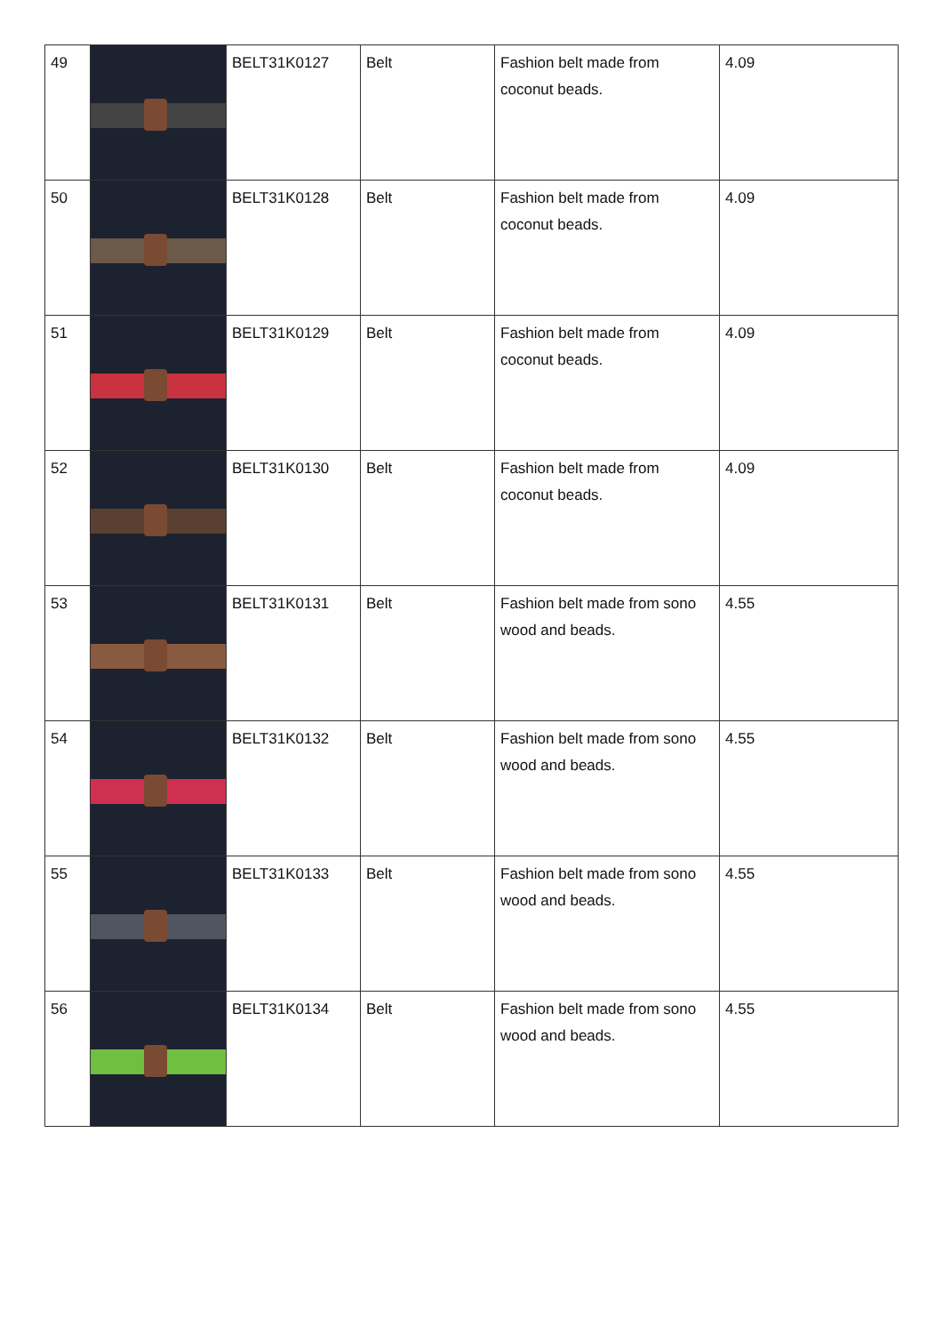| 49 | | BELT31K0127 | Belt | Fashion belt made from coconut beads. | 4.09 |
| 50 | | BELT31K0128 | Belt | Fashion belt made from coconut beads. | 4.09 |
| 51 | | BELT31K0129 | Belt | Fashion belt made from coconut beads. | 4.09 |
| 52 | | BELT31K0130 | Belt | Fashion belt made from coconut beads. | 4.09 |
| 53 | | BELT31K0131 | Belt | Fashion belt made from sono wood and beads. | 4.55 |
| 54 | | BELT31K0132 | Belt | Fashion belt made from sono wood and beads. | 4.55 |
| 55 | | BELT31K0133 | Belt | Fashion belt made from sono wood and beads. | 4.55 |
| 56 | | BELT31K0134 | Belt | Fashion belt made from sono wood and beads. | 4.55 |